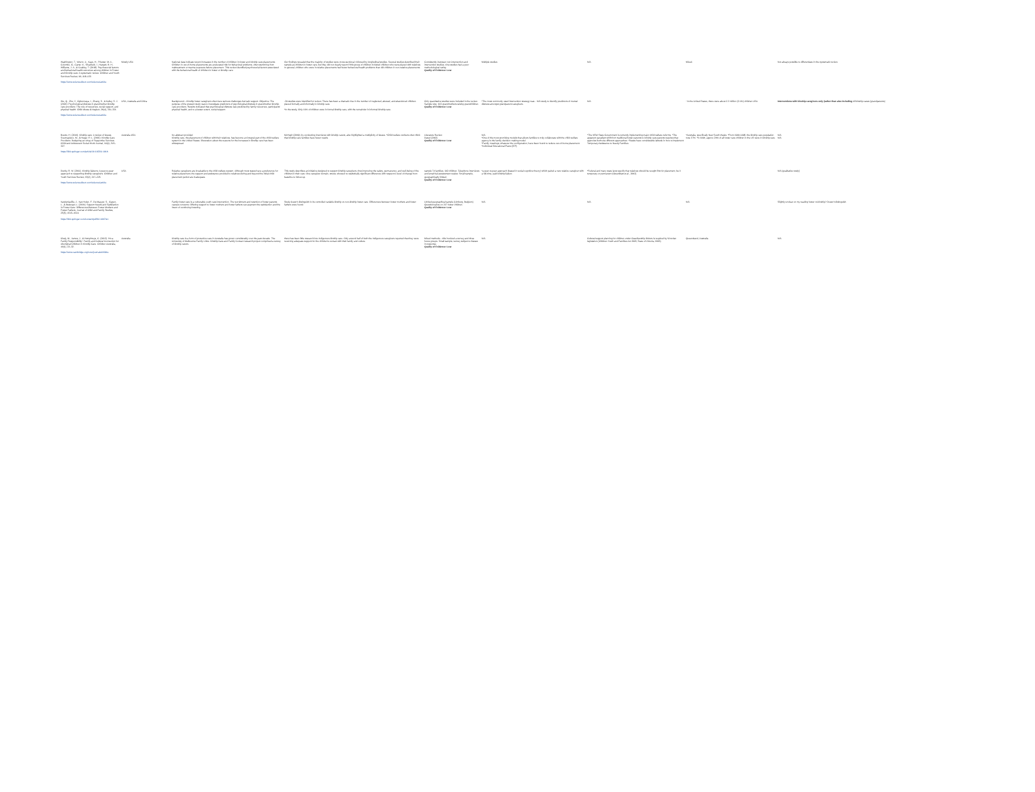| Washington, T., Wrenn, A., Kaye, H., Priester, M. A., Colombo, G., Carter, K., Shadreck, I., Hargett, B. H., Williams, J. A., & Coakley, T. (2018). Psychosocial factors and behavioral health outcomes among children in Foster and Kinship care: A systematic review. Children and Youth Services Review, 90, 118–133. https://www.sciencedirect.com/science/article | Mostly USA | National data indicate recent increases in the number of children in foster and kinship care placements. Children in out-of-home placements are at elevated risk for behavioral problems, often stemming from maltreatment or trauma exposure before placement. This review identified psychosocial factors associated with the behavioral health of children in foster or kinship care. | Our findings revealed that the majority of studies were cross-sectional, followed by longitudinal studies. Several studies described their sample as children in foster care, but they did not clearly report if this group of children included children who were placed with relatives. In general, children who were in relative placements had fewer behavioral health problems than did children in non-relative placements. | Consistently, between non-intervention and intervention studies, nine studies had a poor methodological rating. Quality of Evidence: Low | Multiple studies | N/A | Mixed. | Not always possible to differentiate in the systematic review |
| Wu, Q., Zhu, Y., Ogbonnaya, I., Zhang, S., & Kelley, S. J. (2020). Psychological distress in grandmother kinship care providers: The role of resources, social support, and physical health. Child Abuse & Neglect, 26(4), 311–321. https://www.sciencedirect.com/science/article | USA, Australia and China | Background – Kinship foster caregivers often face serious challenges but lack support. Objective: The purpose of the present study was to investigate predictors of psychological distress in grandmother kinship care providers. Results indicated that psychological distress was predicted by family resources, participants' physical health, and to a lesser extent, social support. | -39 studies were identified for review. There has been a dramatic rise in the number of neglected, abused, and abandoned children placed formally and informally in kinship care. *In the study, Only 11% of children were in formal kinship care, with the remainder in informal kinship care. | Only quantitative studies were included in the review. Sample size: 102 grandmothers raising grandchildren. Quality of Evidence: Low | *The most commonly used intervention strategy was... N/A study to identify predictors of mental distress amongst grandparent caregivers. | N/A | ~In the United States, there were about 2.3 million (3.1%) children USA | Interventions with kinship caregivers only (rather than also including All kinship cases (grandparents) |
| Boetto, H. (2010). Kinship care: A review of issues. Scannapieco, M., & Hegar, R. L. (2002). Kinship Care Providers: Designing an Array of Supportive Services. Child and Adolescent Social Work Journal, 19(4), 315–327. https://link.springer.com/article/10.1023/A:1016 | Australia USA | No abstract provided Kinship care, the placement of children with their relatives, has become an integral part of the child welfare system in the United States. Discussion about the reasons for the increases in kinship care has been widespread. | McHugh (2009), by conducting interviews with kinship carers, also highlighted a multiplicity of issues. *Child welfare workers often think that kinship care families have fewer needs. | Literature Review Dated (2002) Quality of Evidence: Low | N/A *One of the most promising models that allows families to truly collaborate with the child welfare agency is the family decision making model. *Family meetings; whatever the configuration, have been found to reduce out-of-home placement. *Individual Educational Plans (IEP). | *The NSW State Government is currently implementing major child welfare reforms. *The apparent paradigm shift from traditional foster parents to kinship care parents requires that agencies both use different approaches. *States have considerable latitude in how to implement Temporary Assistance to Needy Families. | *Australia, specifically New South Wales. *From 1990-1998, the kinship care population rose 37%. *In 1996, approx 20% of all foster care children in the US were in kinship care. | N/A N/A |
| Denby, R. W. (2011). Kinship liaisons: A peer-to-peer approach to supporting kinship caregivers. Children and Youth Services Review, 33(2), 217–225. https://www.sciencedirect.com/science/article | USA | Relative caregivers are invaluable to the child welfare system. Although most states have a preference for relative placement, the support and assistance provided to relatives during and beyond the initial child placement period are inadequate. | This study describes an initiative designed to support kinship caregivers, thus improving the safety, permanency, and well-being of the children in their care. One caregiver domain, stress, showed no statistically significant difference with respect to level of change from baseline to follow-up. | sample 74 families, 192 children. Telephone interviews and empirical assessment scales. Small sample, geographically limited. Quality of Evidence: Low | *a peer-to-peer approach (based in social cognitive theory) which paired a new relative caregiver with a full-time, paid kinship liaison. | *Federal and many state laws specify that relatives should be sought first for placement, be it temporary or permanent (Greenblatt et al., 2002). | | N/A (qualitative study) |
| Vanderfaeillie, J., Van Holen, F., De Maeyer, S., Gypen, L., & Belenger, L. (2016). Support Needs and Satisfaction in Foster Care: Differences Between Foster Mothers and Foster Fathers. Journal of Child and Family Studies, 25(5), 1515–1524. https://link.springer.com/content/pdf/10.1007/s1 | | Family foster care is a vulnerable youth care intervention. The recruitment and retention of foster parents causes concerns. Offering support to foster mothers and foster fathers can augment the satisfaction and the intent of continuing fostering. | Study doesn't distinguish in its controlled variable kinship vs non-kinship foster care. Differences between foster mothers and foster fathers were found. | Limited geographical sample (Limburg, Belgium). Questionnaires on 217 foster children. Quality of Evidence: Low | N/A | N/A | N/A | Slightly unclear on my reading foster vs kinship? Doesn't distinguish. |
| Kiraly, M., James, J., & Humphreys, C. (2015). 'It's a Family Responsibility': Family and Cultural Connection for Aboriginal Children in Kinship Care. Children Australia, 40(1), 23–32. https://www.cambridge.org/core/journals/childre | Australia | Kinship care is a form of protective care in Australia has grown considerably over the past decade. The University of Melbourne Family Links: Kinship Care and Family Contact research project comprised a survey of kinship carers. | there has been little research into Indigenous kinship care. Only around half of both the Indigenous caregivers reported that they were receiving adequate support for the children's contact with their family and culture. | Mixed methods – this involved a survey and three focus groups. Small sample, survey subject to biases in response. Quality of Evidence: Low | N/A | Cultural support planning for children under Guardianship Orders is required by Victorian legislation (Children Youth and Families Act 2005, State of Victoria, 2005). | Queensland, Australia. | N/A |